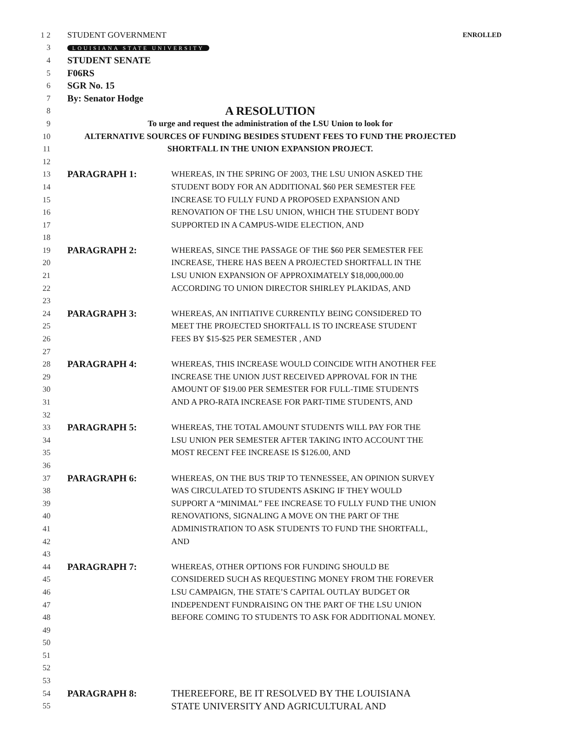1 2 STUDENT GOVERNMENT ENROLLED
3 LOUISIANA STATE UNIVERSITY
4 STUDENT SENATE
5 F06RS
6 SGR No. 15
7 By: Senator Hodge
8 A RESOLUTION
9 To urge and request the administration of the LSU Union to look for
10 ALTERNATIVE SOURCES OF FUNDING BESIDES STUDENT FEES TO FUND THE PROJECTED
11 SHORTFALL IN THE UNION EXPANSION PROJECT.
12
13 PARAGRAPH 1: WHEREAS, IN THE SPRING OF 2003, THE LSU UNION ASKED THE
14 STUDENT BODY FOR AN ADDITIONAL $60 PER SEMESTER FEE
15 INCREASE TO FULLY FUND A PROPOSED EXPANSION AND
16 RENOVATION OF THE LSU UNION, WHICH THE STUDENT BODY
17 SUPPORTED IN A CAMPUS-WIDE ELECTION, AND
18
19 PARAGRAPH 2: WHEREAS, SINCE THE PASSAGE OF THE $60 PER SEMESTER FEE
20 INCREASE, THERE HAS BEEN A PROJECTED SHORTFALL IN THE
21 LSU UNION EXPANSION OF APPROXIMATELY $18,000,000.00
22 ACCORDING TO UNION DIRECTOR SHIRLEY PLAKIDAS, AND
23
24 PARAGRAPH 3: WHEREAS, AN INITIATIVE CURRENTLY BEING CONSIDERED TO
25 MEET THE PROJECTED SHORTFALL IS TO INCREASE STUDENT
26 FEES BY $15-$25 PER SEMESTER , AND
27
28 PARAGRAPH 4: WHEREAS, THIS INCREASE WOULD COINCIDE WITH ANOTHER FEE
29 INCREASE THE UNION JUST RECEIVED APPROVAL FOR IN THE
30 AMOUNT OF $19.00 PER SEMESTER FOR FULL-TIME STUDENTS
31 AND A PRO-RATA INCREASE FOR PART-TIME STUDENTS, AND
32
33 PARAGRAPH 5: WHEREAS, THE TOTAL AMOUNT STUDENTS WILL PAY FOR THE
34 LSU UNION PER SEMESTER AFTER TAKING INTO ACCOUNT THE
35 MOST RECENT FEE INCREASE IS $126.00, AND
36
37 PARAGRAPH 6: WHEREAS, ON THE BUS TRIP TO TENNESSEE, AN OPINION SURVEY
38 WAS CIRCULATED TO STUDENTS ASKING IF THEY WOULD
39 SUPPORT A “MINIMAL” FEE INCREASE TO FULLY FUND THE UNION
40 RENOVATIONS, SIGNALING A MOVE ON THE PART OF THE
41 ADMINISTRATION TO ASK STUDENTS TO FUND THE SHORTFALL,
42 AND
43
44 PARAGRAPH 7: WHEREAS, OTHER OPTIONS FOR FUNDING SHOULD BE
45 CONSIDERED SUCH AS REQUESTING MONEY FROM THE FOREVER
46 LSU CAMPAIGN, THE STATE’S CAPITAL OUTLAY BUDGET OR
47 INDEPENDENT FUNDRAISING ON THE PART OF THE LSU UNION
48 BEFORE COMING TO STUDENTS TO ASK FOR ADDITIONAL MONEY.
49
50
51
52
53
54 PARAGRAPH 8: THEREEFORE, BE IT RESOLVED BY THE LOUISIANA
55 STATE UNIVERSITY AND AGRICULTURAL AND